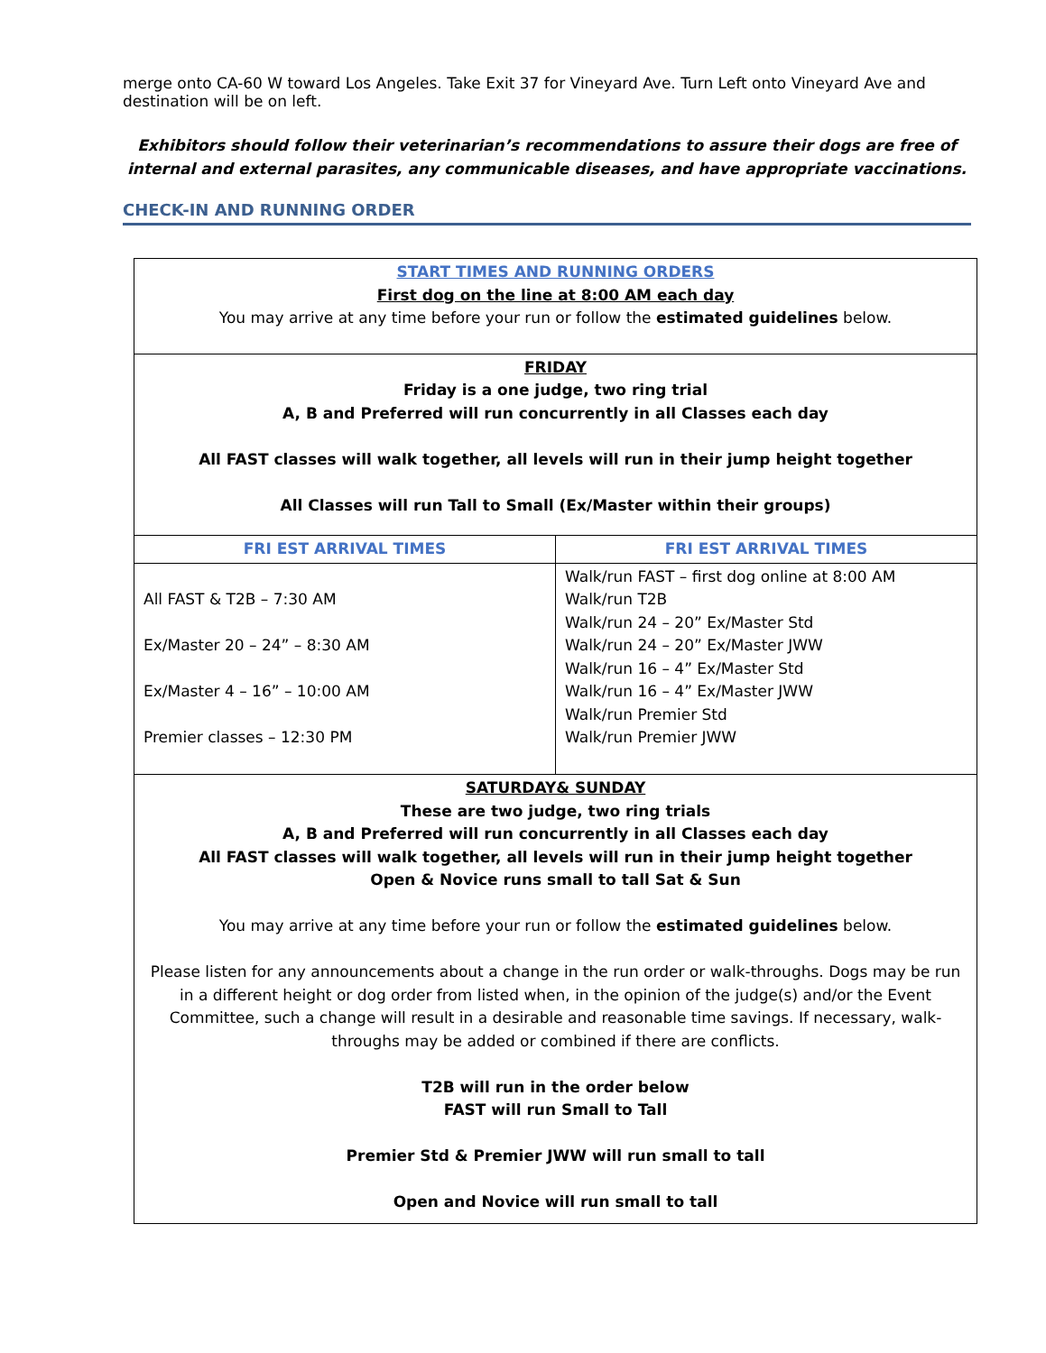merge onto CA-60 W toward Los Angeles. Take Exit 37 for Vineyard Ave. Turn Left onto Vineyard Ave and destination will be on left.
Exhibitors should follow their veterinarian’s recommendations to assure their dogs are free of internal and external parasites, any communicable diseases, and have appropriate vaccinations.
CHECK-IN AND RUNNING ORDER
| START TIMES AND RUNNING ORDERS First dog on the line at 8:00 AM each day You may arrive at any time before your run or follow the estimated guidelines below. | |
| FRIDAY Friday is a one judge, two ring trial A, B and Preferred will run concurrently in all Classes each day All FAST classes will walk together, all levels will run in their jump height together All Classes will run Tall to Small (Ex/Master within their groups) | |
| FRI EST ARRIVAL TIMES | FRI EST ARRIVAL TIMES |
| All FAST & T2B – 7:30 AM Ex/Master 20 – 24” – 8:30 AM Ex/Master 4 – 16” – 10:00 AM Premier classes – 12:30 PM | Walk/run FAST – first dog online at 8:00 AM Walk/run T2B Walk/run 24 – 20” Ex/Master Std Walk/run 24 – 20” Ex/Master JWW Walk/run 16 – 4” Ex/Master Std Walk/run 16 – 4” Ex/Master JWW Walk/run Premier Std Walk/run Premier JWW |
| SATURDAY& SUNDAY These are two judge, two ring trials A, B and Preferred will run concurrently in all Classes each day All FAST classes will walk together, all levels will run in their jump height together Open & Novice runs small to tall Sat & Sun You may arrive at any time before your run or follow the estimated guidelines below. Please listen for any announcements about a change in the run order or walk-throughs. Dogs may be run in a different height or dog order from listed when, in the opinion of the judge(s) and/or the Event Committee, such a change will result in a desirable and reasonable time savings. If necessary, walk-throughs may be added or combined if there are conflicts. T2B will run in the order below FAST will run Small to Tall Premier Std & Premier JWW will run small to tall Open and Novice will run small to tall | |